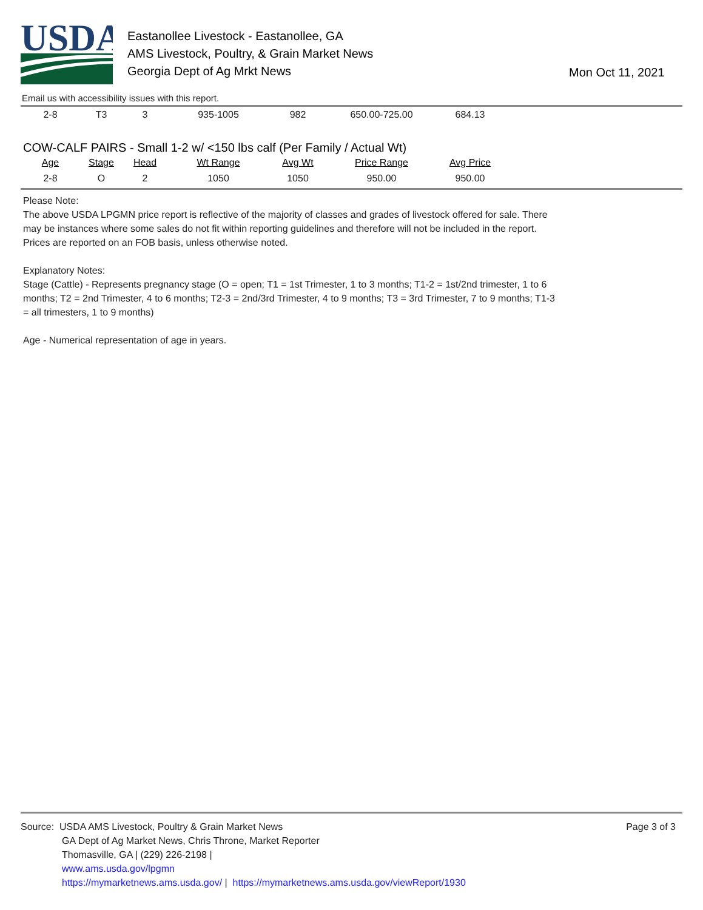USDA
Eastanollee Livestock - Eastanollee, GA
AMS Livestock, Poultry, & Grain Market News
Georgia Dept of Ag Mrkt News
Mon Oct 11, 2021
Email us with accessibility issues with this report.
| 2-8 | T3 | 3 | 935-1005 | 982 | 650.00-725.00 | 684.13 |
COW-CALF PAIRS - Small 1-2 w/ <150 lbs calf (Per Family / Actual Wt)
| Age | Stage | Head | Wt Range | Avg Wt | Price Range | Avg Price |
| --- | --- | --- | --- | --- | --- | --- |
| 2-8 | O | 2 | 1050 | 1050 | 950.00 | 950.00 |
Please Note:
The above USDA LPGMN price report is reflective of the majority of classes and grades of livestock offered for sale. There may be instances where some sales do not fit within reporting guidelines and therefore will not be included in the report. Prices are reported on an FOB basis, unless otherwise noted.
Explanatory Notes:
Stage (Cattle) - Represents pregnancy stage (O = open; T1 = 1st Trimester, 1 to 3 months; T1-2 = 1st/2nd trimester, 1 to 6 months; T2 = 2nd Trimester, 4 to 6 months; T2-3 = 2nd/3rd Trimester, 4 to 9 months; T3 = 3rd Trimester, 7 to 9 months; T1-3 = all trimesters, 1 to 9 months)
Age - Numerical representation of age in years.
Source: USDA AMS Livestock, Poultry & Grain Market News
GA Dept of Ag Market News, Chris Throne, Market Reporter
Thomasville, GA | (229) 226-2198 |
www.ams.usda.gov/lpgmn
https://mymarketnews.ams.usda.gov/ | https://mymarketnews.ams.usda.gov/viewReport/1930
Page 3 of 3